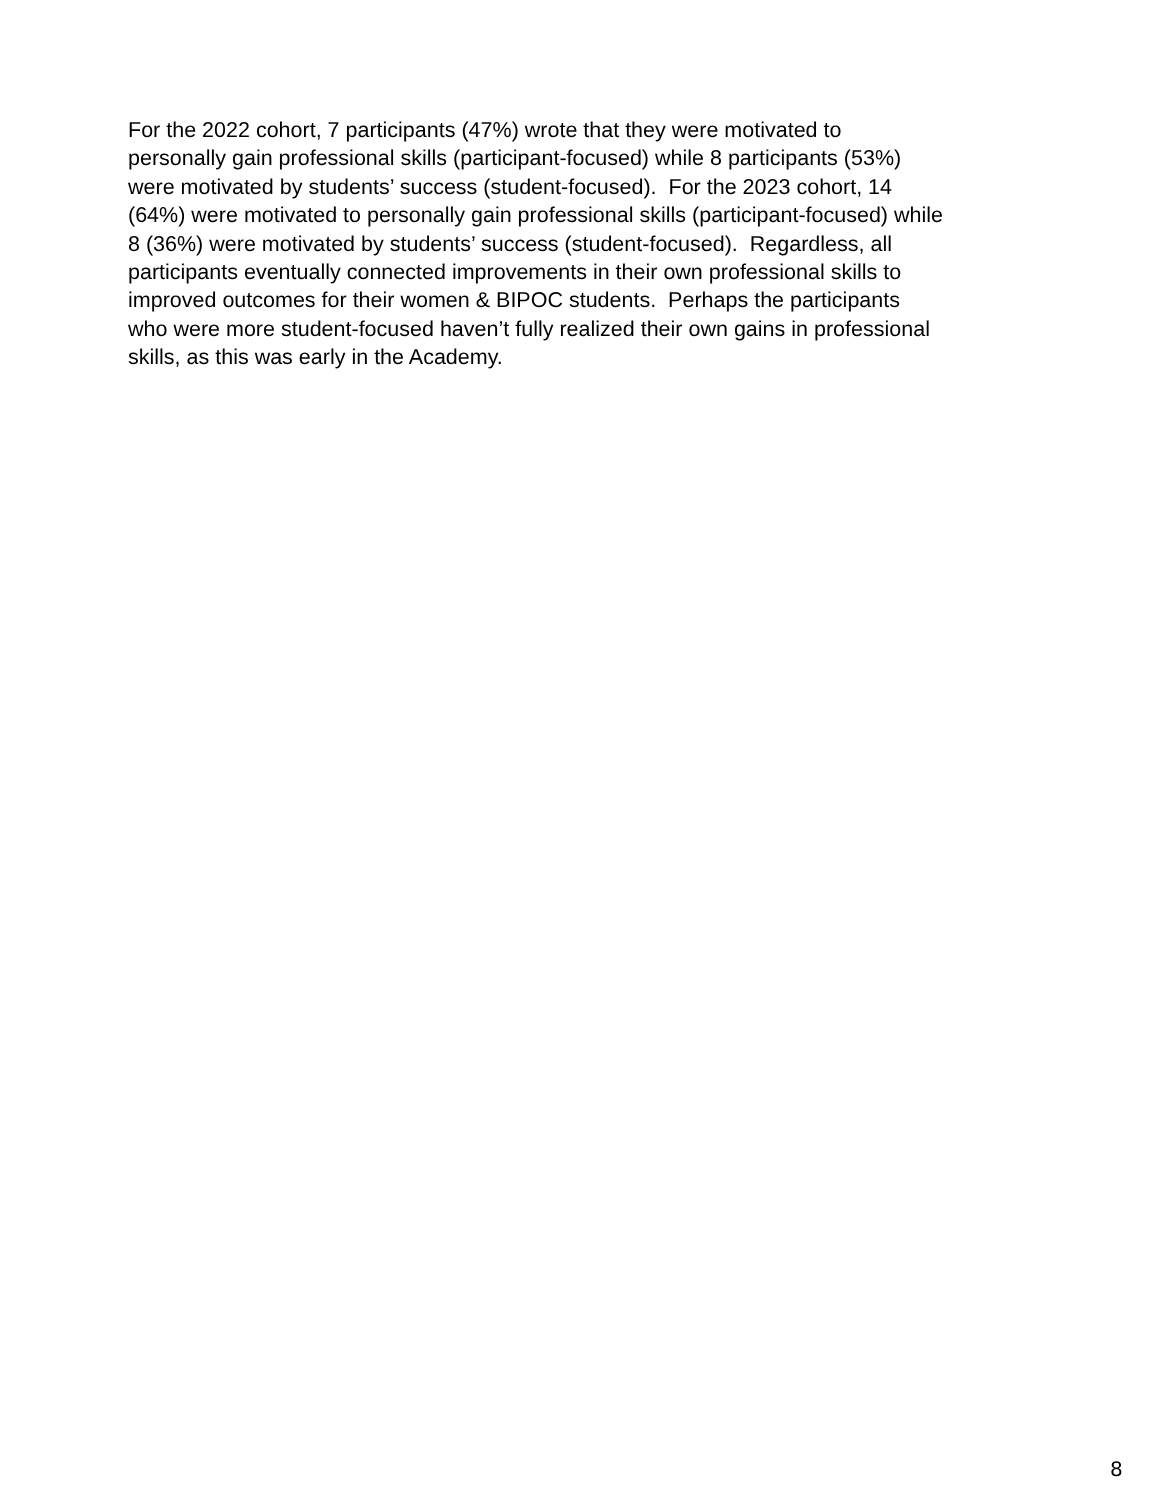For the 2022 cohort, 7 participants (47%) wrote that they were motivated to
personally gain professional skills (participant-focused) while 8 participants (53%)
were motivated by students’ success (student-focused). For the 2023 cohort, 14
(64%) were motivated to personally gain professional skills (participant-focused) while
8 (36%) were motivated by students’ success (student-focused). Regardless, all
participants eventually connected improvements in their own professional skills to
improved outcomes for their women & BIPOC students. Perhaps the participants
who were more student-focused haven’t fully realized their own gains in professional
skills, as this was early in the Academy.
8